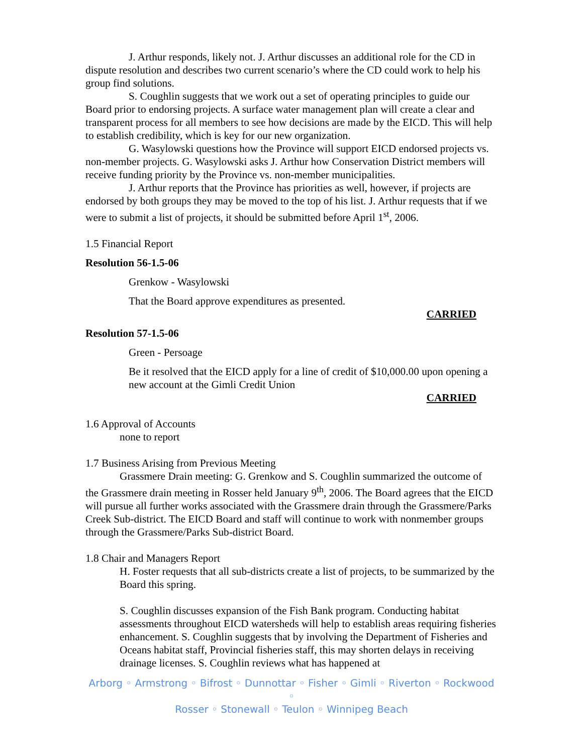J. Arthur responds, likely not. J. Arthur discusses an additional role for the CD in dispute resolution and describes two current scenario’s where the CD could work to help his group find solutions.
S. Coughlin suggests that we work out a set of operating principles to guide our Board prior to endorsing projects. A surface water management plan will create a clear and transparent process for all members to see how decisions are made by the EICD. This will help to establish credibility, which is key for our new organization.
G. Wasylowski questions how the Province will support EICD endorsed projects vs. non-member projects. G. Wasylowski asks J. Arthur how Conservation District members will receive funding priority by the Province vs. non-member municipalities.
J. Arthur reports that the Province has priorities as well, however, if projects are endorsed by both groups they may be moved to the top of his list. J. Arthur requests that if we were to submit a list of projects, it should be submitted before April 1<sup>st</sup>, 2006.
1.5 Financial Report
Resolution 56-1.5-06
Grenkow - Wasylowski
That the Board approve expenditures as presented.
CARRIED
Resolution 57-1.5-06
Green - Persoage
Be it resolved that the EICD apply for a line of credit of $10,000.00 upon opening a new account at the Gimli Credit Union
CARRIED
1.6 Approval of Accounts
none to report
1.7 Business Arising from Previous Meeting
Grassmere Drain meeting: G. Grenkow and S. Coughlin summarized the outcome of the Grassmere drain meeting in Rosser held January 9<sup>th</sup>, 2006. The Board agrees that the EICD will pursue all further works associated with the Grassmere drain through the Grassmere/Parks Creek Sub-district. The EICD Board and staff will continue to work with nonmember groups through the Grassmere/Parks Sub-district Board.
1.8 Chair and Managers Report
H. Foster requests that all sub-districts create a list of projects, to be summarized by the Board this spring.
S. Coughlin discusses expansion of the Fish Bank program. Conducting habitat assessments throughout EICD watersheds will help to establish areas requiring fisheries enhancement. S. Coughlin suggests that by involving the Department of Fisheries and Oceans habitat staff, Provincial fisheries staff, this may shorten delays in receiving drainage licenses. S. Coughlin reviews what has happened at
Arborg ◦ Armstrong ◦ Bifrost ◦ Dunnottar ◦ Fisher ◦ Gimli ◦ Riverton ◦ Rockwood ◦
Rosser ◦ Stonewall ◦ Teulon ◦ Winnipeg Beach